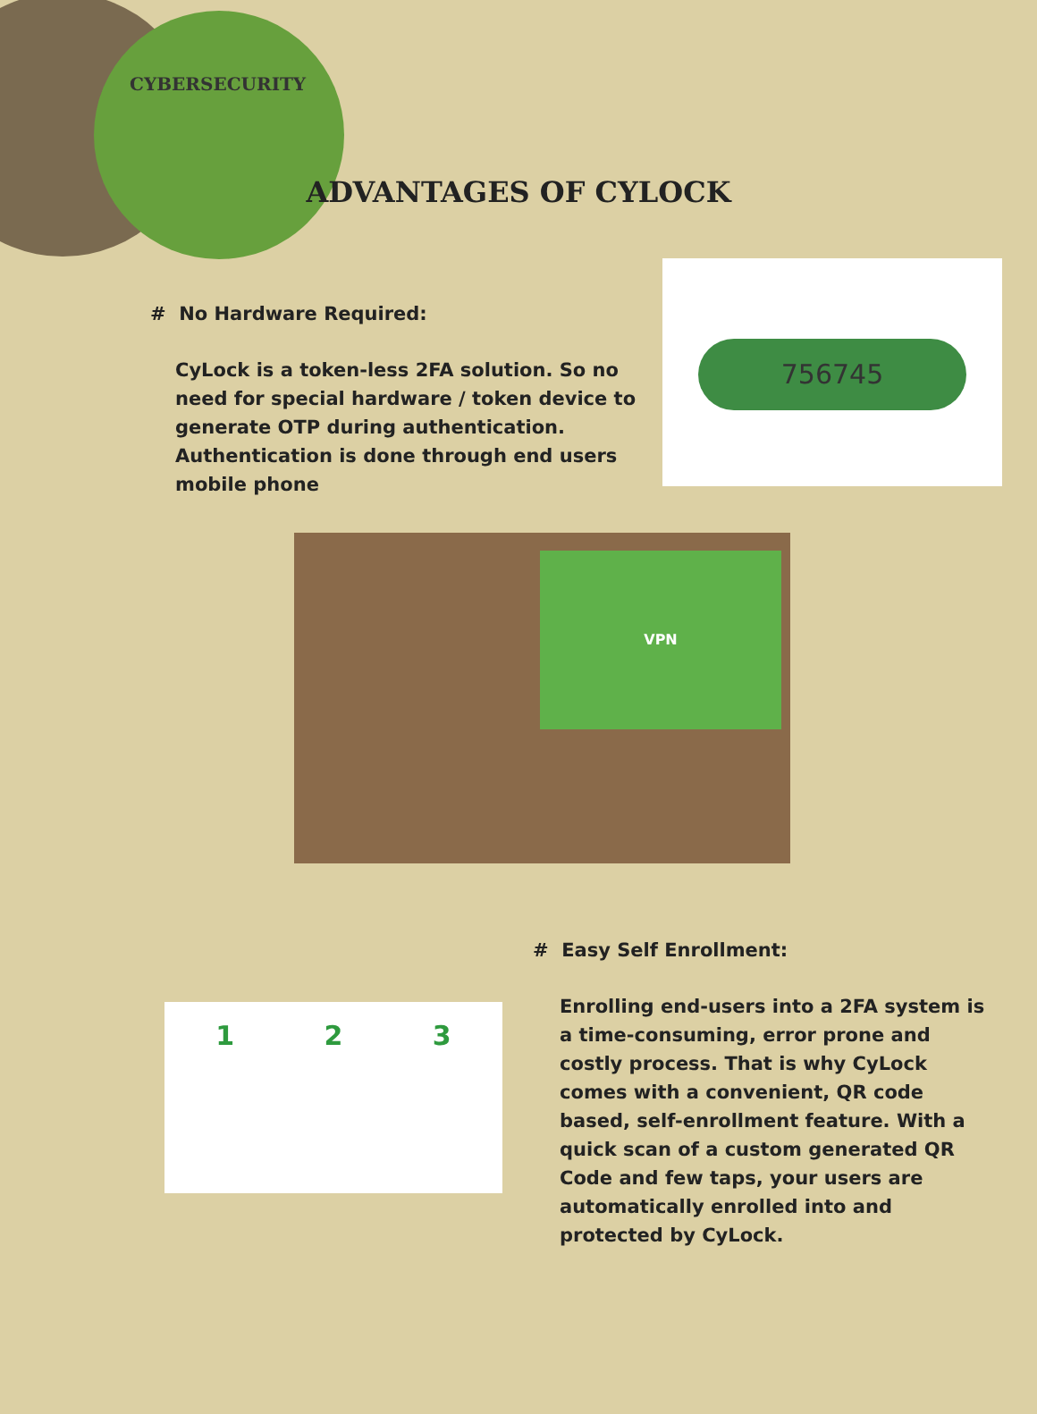CYBERSECURITY
ADVANTAGES OF CYLOCK
# No Hardware Required:
CyLock is a token-less 2FA solution. So no need for special hardware / token device to generate OTP during authentication. Authentication is done through end users mobile phone
756745
VPN
1 2 3
# Easy Self Enrollment:
Enrolling end-users into a 2FA system is a time-consuming, error prone and costly process. That is why CyLock comes with a convenient, QR code based, self-enrollment feature. With a quick scan of a custom generated QR Code and few taps, your users are automatically enrolled into and protected by CyLock.